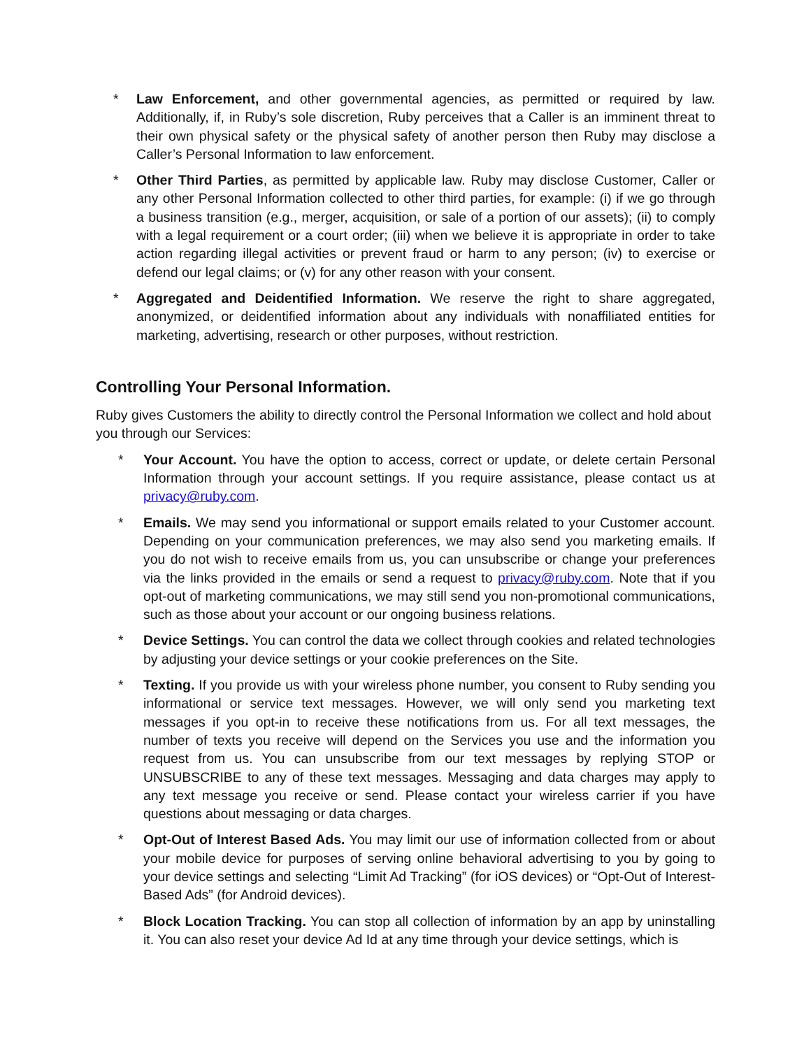* Law Enforcement, and other governmental agencies, as permitted or required by law. Additionally, if, in Ruby’s sole discretion, Ruby perceives that a Caller is an imminent threat to their own physical safety or the physical safety of another person then Ruby may disclose a Caller’s Personal Information to law enforcement.
* Other Third Parties, as permitted by applicable law. Ruby may disclose Customer, Caller or any other Personal Information collected to other third parties, for example: (i) if we go through a business transition (e.g., merger, acquisition, or sale of a portion of our assets); (ii) to comply with a legal requirement or a court order; (iii) when we believe it is appropriate in order to take action regarding illegal activities or prevent fraud or harm to any person; (iv) to exercise or defend our legal claims; or (v) for any other reason with your consent.
* Aggregated and Deidentified Information. We reserve the right to share aggregated, anonymized, or deidentified information about any individuals with nonaffiliated entities for marketing, advertising, research or other purposes, without restriction.
Controlling Your Personal Information.
Ruby gives Customers the ability to directly control the Personal Information we collect and hold about you through our Services:
* Your Account. You have the option to access, correct or update, or delete certain Personal Information through your account settings. If you require assistance, please contact us at privacy@ruby.com.
* Emails. We may send you informational or support emails related to your Customer account. Depending on your communication preferences, we may also send you marketing emails. If you do not wish to receive emails from us, you can unsubscribe or change your preferences via the links provided in the emails or send a request to privacy@ruby.com. Note that if you opt-out of marketing communications, we may still send you non-promotional communications, such as those about your account or our ongoing business relations.
* Device Settings. You can control the data we collect through cookies and related technologies by adjusting your device settings or your cookie preferences on the Site.
* Texting. If you provide us with your wireless phone number, you consent to Ruby sending you informational or service text messages. However, we will only send you marketing text messages if you opt-in to receive these notifications from us. For all text messages, the number of texts you receive will depend on the Services you use and the information you request from us. You can unsubscribe from our text messages by replying STOP or UNSUBSCRIBE to any of these text messages. Messaging and data charges may apply to any text message you receive or send. Please contact your wireless carrier if you have questions about messaging or data charges.
* Opt-Out of Interest Based Ads. You may limit our use of information collected from or about your mobile device for purposes of serving online behavioral advertising to you by going to your device settings and selecting “Limit Ad Tracking” (for iOS devices) or “Opt-Out of Interest-Based Ads” (for Android devices).
* Block Location Tracking. You can stop all collection of information by an app by uninstalling it. You can also reset your device Ad Id at any time through your device settings, which is